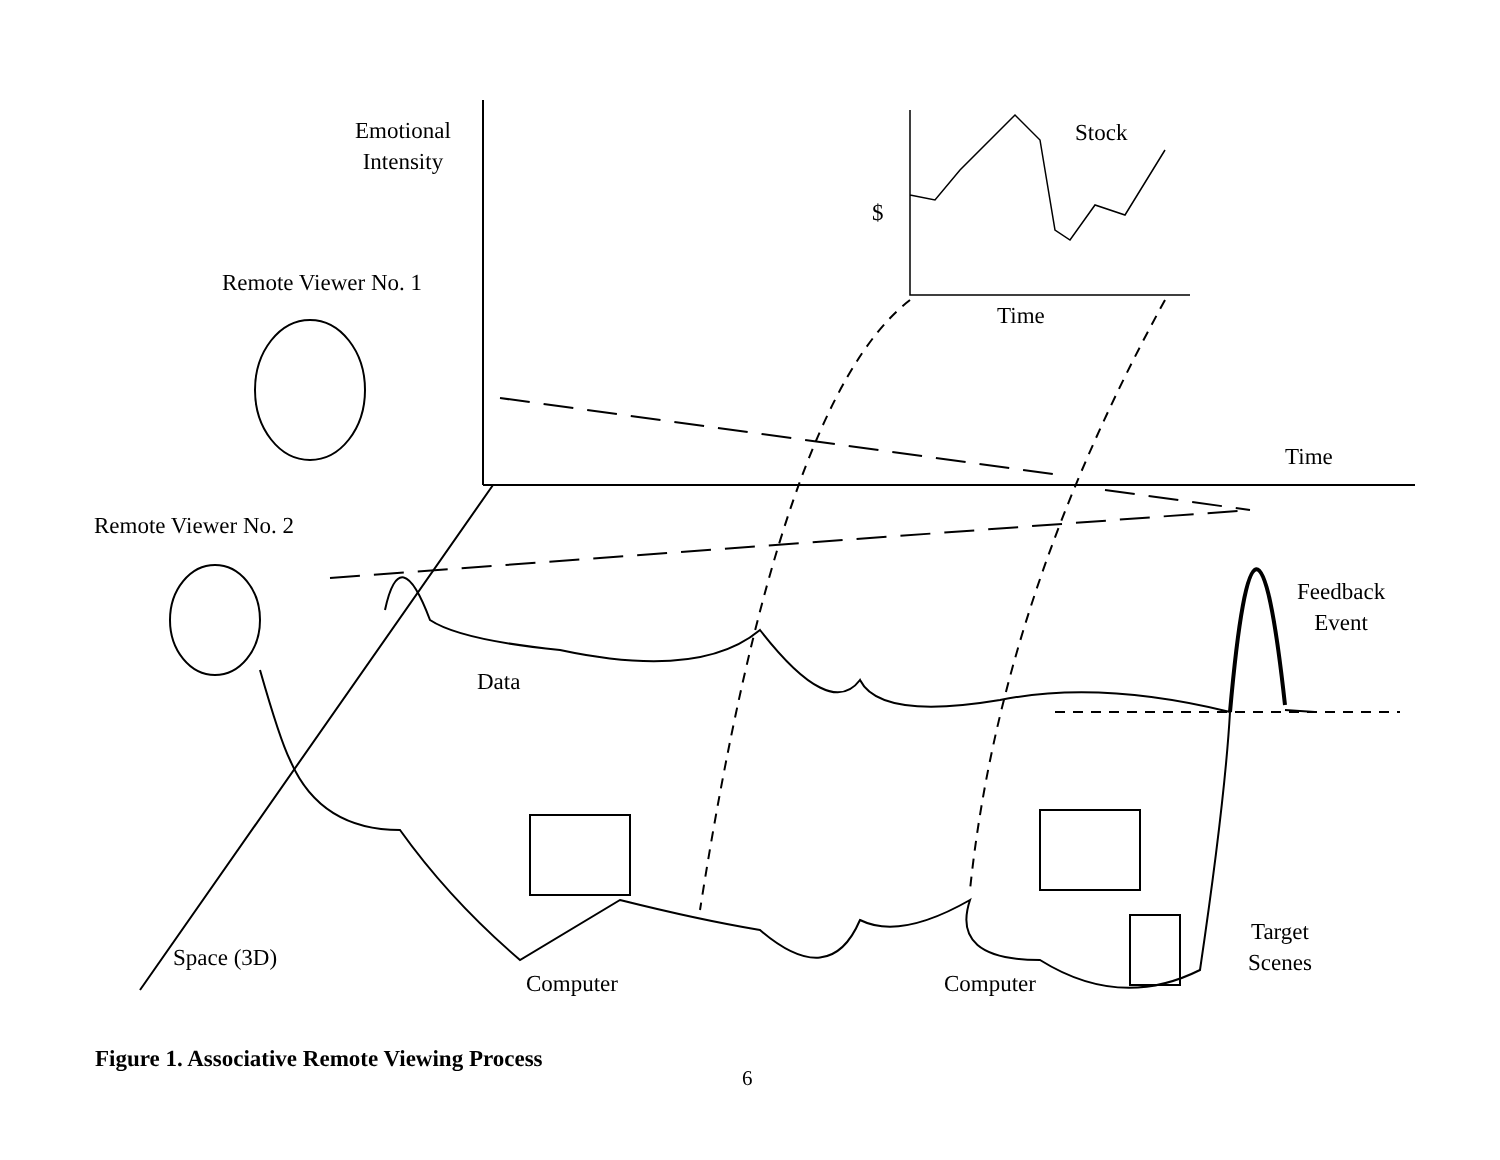Emotional
Intensity
Stock
$
Time
Remote Viewer No. 1
Time
Remote Viewer No. 2
Feedback
Event
Data
Target
Scenes
Space (3D)
Computer Computer
Figure 1. Associative Remote Viewing Process
6